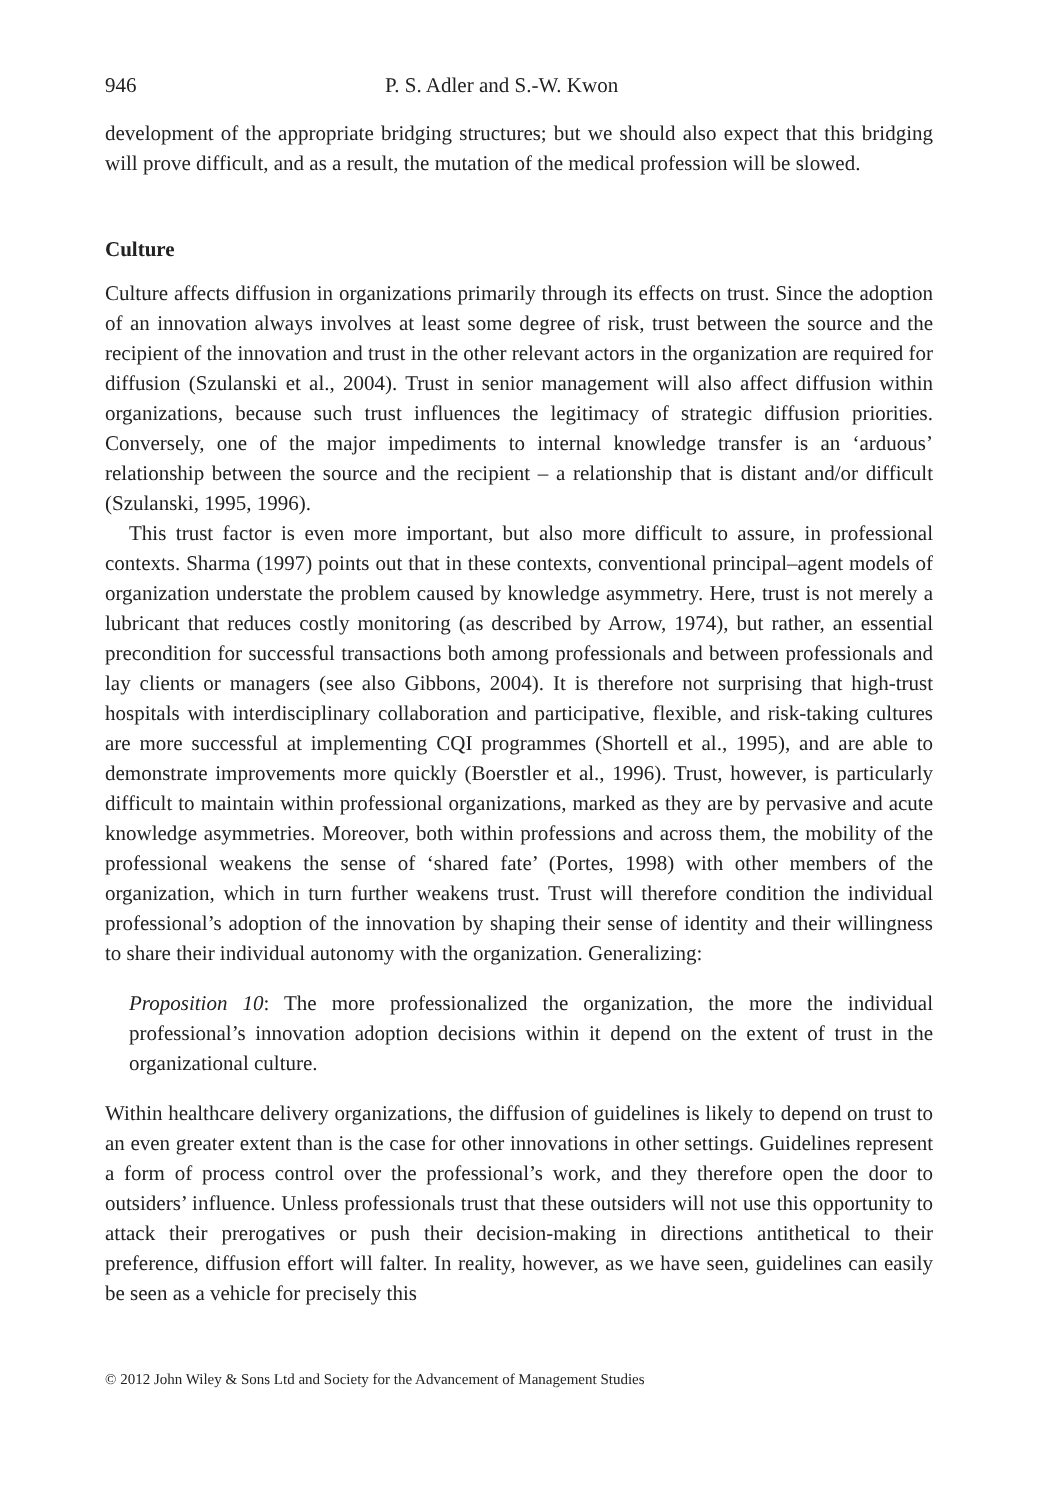946 P. S. Adler and S.-W. Kwon
development of the appropriate bridging structures; but we should also expect that this bridging will prove difficult, and as a result, the mutation of the medical profession will be slowed.
Culture
Culture affects diffusion in organizations primarily through its effects on trust. Since the adoption of an innovation always involves at least some degree of risk, trust between the source and the recipient of the innovation and trust in the other relevant actors in the organization are required for diffusion (Szulanski et al., 2004). Trust in senior management will also affect diffusion within organizations, because such trust influences the legitimacy of strategic diffusion priorities. Conversely, one of the major impediments to internal knowledge transfer is an ‘arduous’ relationship between the source and the recipient – a relationship that is distant and/or difficult (Szulanski, 1995, 1996).
This trust factor is even more important, but also more difficult to assure, in professional contexts. Sharma (1997) points out that in these contexts, conventional principal–agent models of organization understate the problem caused by knowledge asymmetry. Here, trust is not merely a lubricant that reduces costly monitoring (as described by Arrow, 1974), but rather, an essential precondition for successful transactions both among professionals and between professionals and lay clients or managers (see also Gibbons, 2004). It is therefore not surprising that high-trust hospitals with interdisciplinary collaboration and participative, flexible, and risk-taking cultures are more successful at implementing CQI programmes (Shortell et al., 1995), and are able to demonstrate improvements more quickly (Boerstler et al., 1996). Trust, however, is particularly difficult to maintain within professional organizations, marked as they are by pervasive and acute knowledge asymmetries. Moreover, both within professions and across them, the mobility of the professional weakens the sense of ‘shared fate’ (Portes, 1998) with other members of the organization, which in turn further weakens trust. Trust will therefore condition the individual professional’s adoption of the innovation by shaping their sense of identity and their willingness to share their individual autonomy with the organization. Generalizing:
Proposition 10: The more professionalized the organization, the more the individual professional’s innovation adoption decisions within it depend on the extent of trust in the organizational culture.
Within healthcare delivery organizations, the diffusion of guidelines is likely to depend on trust to an even greater extent than is the case for other innovations in other settings. Guidelines represent a form of process control over the professional’s work, and they therefore open the door to outsiders’ influence. Unless professionals trust that these outsiders will not use this opportunity to attack their prerogatives or push their decision-making in directions antithetical to their preference, diffusion effort will falter. In reality, however, as we have seen, guidelines can easily be seen as a vehicle for precisely this
© 2012 John Wiley & Sons Ltd and Society for the Advancement of Management Studies